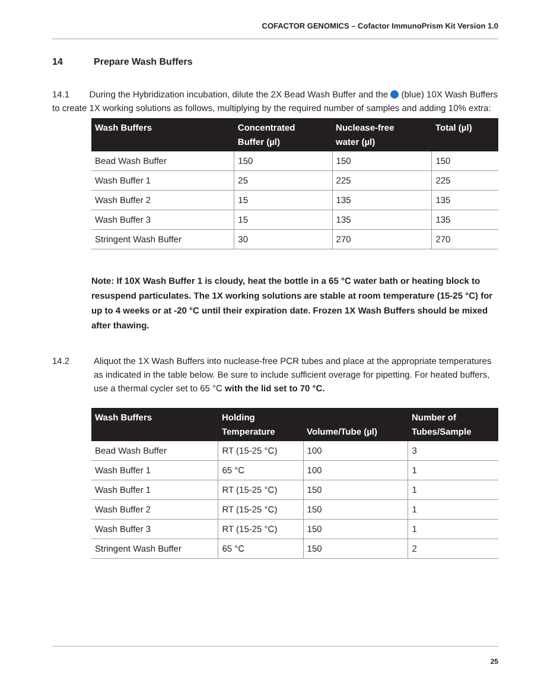COFACTOR GENOMICS – Cofactor ImmunoPrism Kit Version 1.0
14 Prepare Wash Buffers
14.1 During the Hybridization incubation, dilute the 2X Bead Wash Buffer and the (blue) 10X Wash Buffers to create 1X working solutions as follows, multiplying by the required number of samples and adding 10% extra:
| Wash Buffers | Concentrated Buffer (µl) | Nuclease-free water (µl) | Total (µl) |
| --- | --- | --- | --- |
| Bead Wash Buffer | 150 | 150 | 150 |
| Wash Buffer 1 | 25 | 225 | 225 |
| Wash Buffer 2 | 15 | 135 | 135 |
| Wash Buffer 3 | 15 | 135 | 135 |
| Stringent Wash Buffer | 30 | 270 | 270 |
Note: If 10X Wash Buffer 1 is cloudy, heat the bottle in a 65 °C water bath or heating block to resuspend particulates. The 1X working solutions are stable at room temperature (15-25 °C) for up to 4 weeks or at -20 °C until their expiration date. Frozen 1X Wash Buffers should be mixed after thawing.
14.2 Aliquot the 1X Wash Buffers into nuclease-free PCR tubes and place at the appropriate temperatures as indicated in the table below. Be sure to include sufficient overage for pipetting. For heated buffers, use a thermal cycler set to 65 °C with the lid set to 70 °C.
| Wash Buffers | Holding Temperature | Volume/Tube (µl) | Number of Tubes/Sample |
| --- | --- | --- | --- |
| Bead Wash Buffer | RT (15-25 °C) | 100 | 3 |
| Wash Buffer 1 | 65 °C | 100 | 1 |
| Wash Buffer 1 | RT (15-25 °C) | 150 | 1 |
| Wash Buffer 2 | RT (15-25 °C) | 150 | 1 |
| Wash Buffer 3 | RT (15-25 °C) | 150 | 1 |
| Stringent Wash Buffer | 65 °C | 150 | 2 |
25